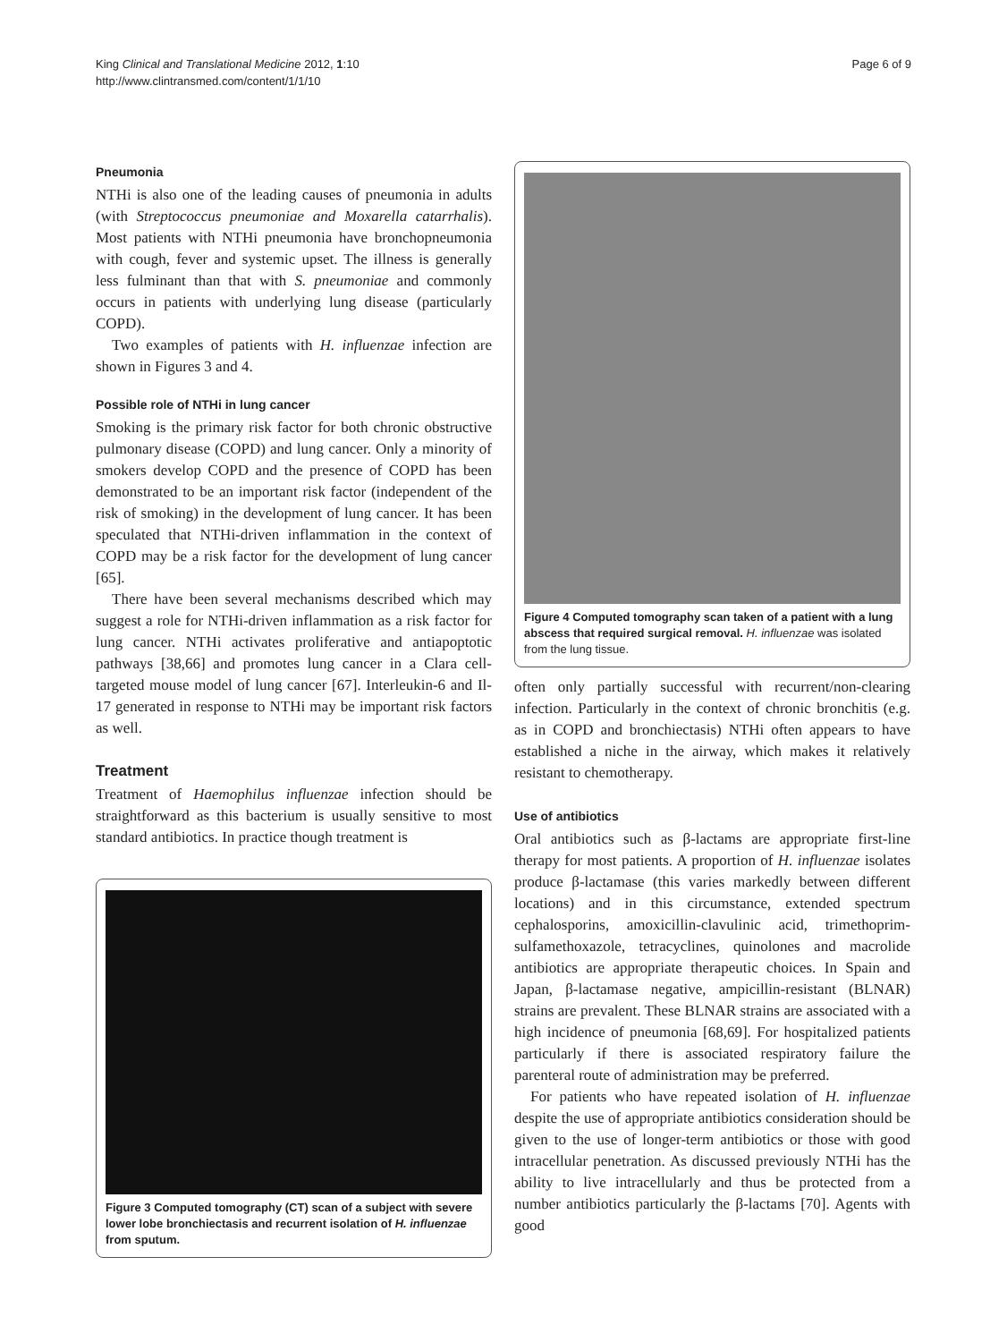King Clinical and Translational Medicine 2012, 1:10
http://www.clintransmed.com/content/1/1/10
Page 6 of 9
Pneumonia
NTHi is also one of the leading causes of pneumonia in adults (with Streptococcus pneumoniae and Moxarella catarrhalis). Most patients with NTHi pneumonia have bronchopneumonia with cough, fever and systemic upset. The illness is generally less fulminant than that with S. pneumoniae and commonly occurs in patients with underlying lung disease (particularly COPD).
Two examples of patients with H. influenzae infection are shown in Figures 3 and 4.
Possible role of NTHi in lung cancer
Smoking is the primary risk factor for both chronic obstructive pulmonary disease (COPD) and lung cancer. Only a minority of smokers develop COPD and the presence of COPD has been demonstrated to be an important risk factor (independent of the risk of smoking) in the development of lung cancer. It has been speculated that NTHi-driven inflammation in the context of COPD may be a risk factor for the development of lung cancer [65].
There have been several mechanisms described which may suggest a role for NTHi-driven inflammation as a risk factor for lung cancer. NTHi activates proliferative and antiapoptotic pathways [38,66] and promotes lung cancer in a Clara cell-targeted mouse model of lung cancer [67]. Interleukin-6 and Il-17 generated in response to NTHi may be important risk factors as well.
Treatment
Treatment of Haemophilus influenzae infection should be straightforward as this bacterium is usually sensitive to most standard antibiotics. In practice though treatment is
Figure 3 Computed tomography (CT) scan of a subject with severe lower lobe bronchiectasis and recurrent isolation of H. influenzae from sputum.
Figure 4 Computed tomography scan taken of a patient with a lung abscess that required surgical removal. H. influenzae was isolated from the lung tissue.
often only partially successful with recurrent/non-clearing infection. Particularly in the context of chronic bronchitis (e.g. as in COPD and bronchiectasis) NTHi often appears to have established a niche in the airway, which makes it relatively resistant to chemotherapy.
Use of antibiotics
Oral antibiotics such as β-lactams are appropriate first-line therapy for most patients. A proportion of H. influenzae isolates produce β-lactamase (this varies markedly between different locations) and in this circumstance, extended spectrum cephalosporins, amoxicillin-clavulinic acid, trimethoprim-sulfamethoxazole, tetracyclines, quinolones and macrolide antibiotics are appropriate therapeutic choices. In Spain and Japan, β-lactamase negative, ampicillin-resistant (BLNAR) strains are prevalent. These BLNAR strains are associated with a high incidence of pneumonia [68,69]. For hospitalized patients particularly if there is associated respiratory failure the parenteral route of administration may be preferred.
For patients who have repeated isolation of H. influenzae despite the use of appropriate antibiotics consideration should be given to the use of longer-term antibiotics or those with good intracellular penetration. As discussed previously NTHi has the ability to live intracellularly and thus be protected from a number antibiotics particularly the β-lactams [70]. Agents with good